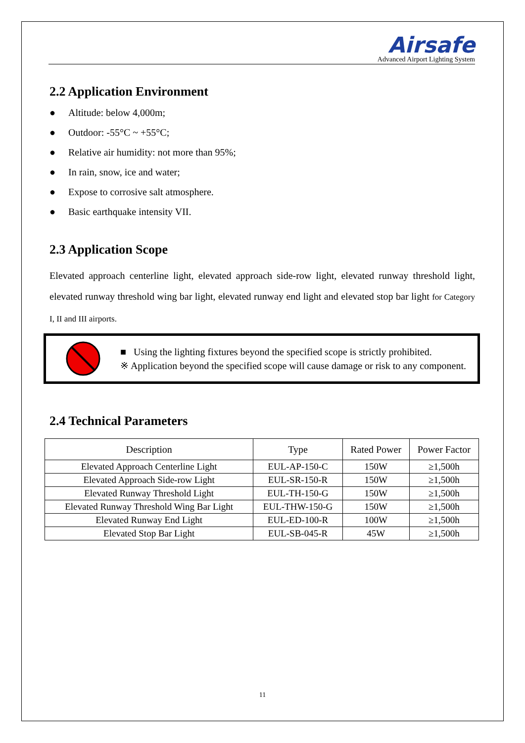Airsafe
Advanced Airport Lighting System
2.2 Application Environment
● Altitude: below 4,000m;
● Outdoor: -55°C ~ +55°C;
● Relative air humidity: not more than 95%;
● In rain, snow, ice and water;
● Expose to corrosive salt atmosphere.
● Basic earthquake intensity VII.
2.3 Application Scope
Elevated approach centerline light, elevated approach side-row light, elevated runway threshold light, elevated runway threshold wing bar light, elevated runway end light and elevated stop bar light for Category I, II and III airports.
■ Using the lighting fixtures beyond the specified scope is strictly prohibited.
※ Application beyond the specified scope will cause damage or risk to any component.
2.4 Technical Parameters
| Description | Type | Rated Power | Power Factor |
| --- | --- | --- | --- |
| Elevated Approach Centerline Light | EUL-AP-150-C | 150W | ≥1,500h |
| Elevated Approach Side-row Light | EUL-SR-150-R | 150W | ≥1,500h |
| Elevated Runway Threshold Light | EUL-TH-150-G | 150W | ≥1,500h |
| Elevated Runway Threshold Wing Bar Light | EUL-THW-150-G | 150W | ≥1,500h |
| Elevated Runway End Light | EUL-ED-100-R | 100W | ≥1,500h |
| Elevated Stop Bar Light | EUL-SB-045-R | 45W | ≥1,500h |
11